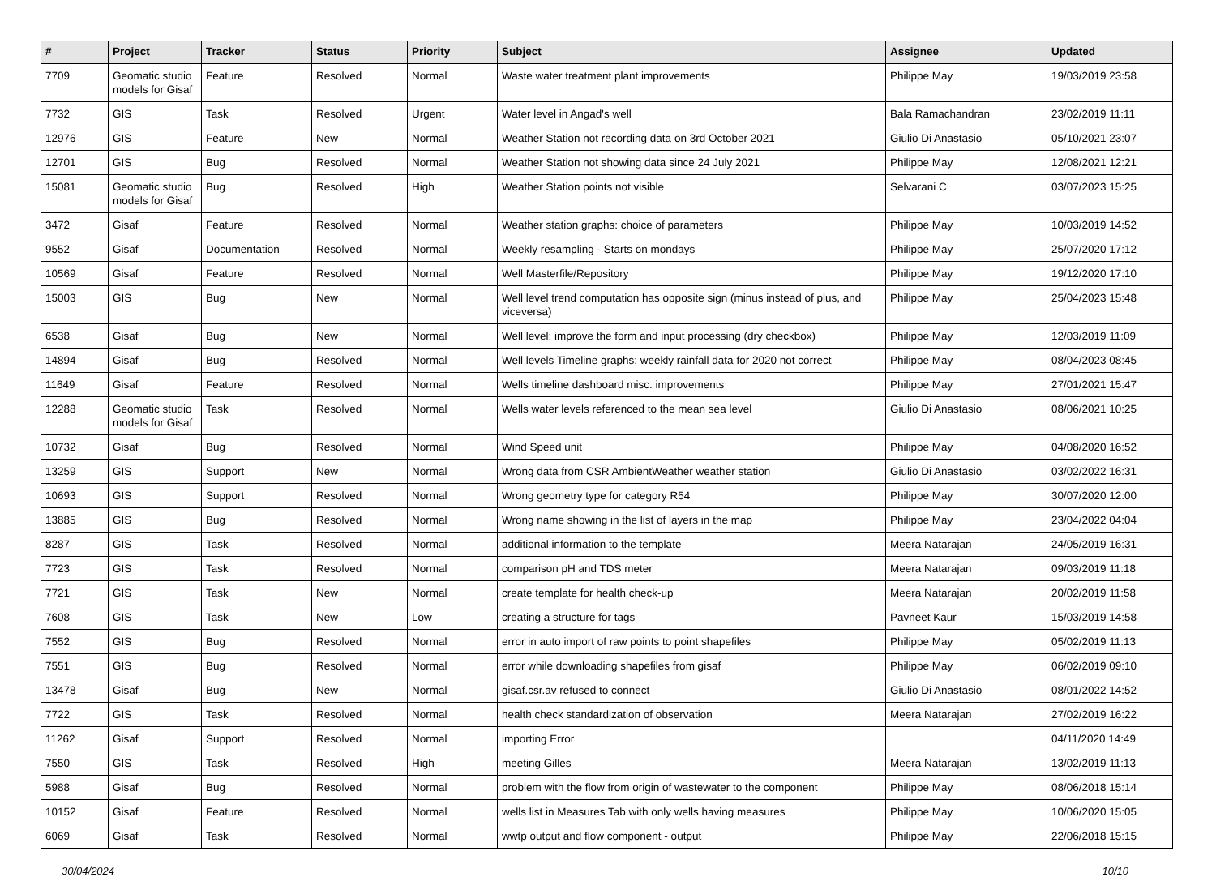| # | Project | Tracker | Status | Priority | Subject | Assignee | Updated |
| --- | --- | --- | --- | --- | --- | --- | --- |
| 7709 | Geomatic studio models for Gisaf | Feature | Resolved | Normal | Waste water treatment plant improvements | Philippe May | 19/03/2019 23:58 |
| 7732 | GIS | Task | Resolved | Urgent | Water level in Angad's well | Bala Ramachandran | 23/02/2019 11:11 |
| 12976 | GIS | Feature | New | Normal | Weather Station not recording data on 3rd October 2021 | Giulio Di Anastasio | 05/10/2021 23:07 |
| 12701 | GIS | Bug | Resolved | Normal | Weather Station not showing data since 24 July 2021 | Philippe May | 12/08/2021 12:21 |
| 15081 | Geomatic studio models for Gisaf | Bug | Resolved | High | Weather Station points not visible | Selvarani C | 03/07/2023 15:25 |
| 3472 | Gisaf | Feature | Resolved | Normal | Weather station graphs: choice of parameters | Philippe May | 10/03/2019 14:52 |
| 9552 | Gisaf | Documentation | Resolved | Normal | Weekly resampling - Starts on mondays | Philippe May | 25/07/2020 17:12 |
| 10569 | Gisaf | Feature | Resolved | Normal | Well Masterfile/Repository | Philippe May | 19/12/2020 17:10 |
| 15003 | GIS | Bug | New | Normal | Well level trend computation has opposite sign (minus instead of plus, and viceversa) | Philippe May | 25/04/2023 15:48 |
| 6538 | Gisaf | Bug | New | Normal | Well level: improve the form and input processing (dry checkbox) | Philippe May | 12/03/2019 11:09 |
| 14894 | Gisaf | Bug | Resolved | Normal | Well levels Timeline graphs: weekly rainfall data for 2020 not correct | Philippe May | 08/04/2023 08:45 |
| 11649 | Gisaf | Feature | Resolved | Normal | Wells timeline dashboard misc. improvements | Philippe May | 27/01/2021 15:47 |
| 12288 | Geomatic studio models for Gisaf | Task | Resolved | Normal | Wells water levels referenced to the mean sea level | Giulio Di Anastasio | 08/06/2021 10:25 |
| 10732 | Gisaf | Bug | Resolved | Normal | Wind Speed unit | Philippe May | 04/08/2020 16:52 |
| 13259 | GIS | Support | New | Normal | Wrong data from CSR AmbientWeather weather station | Giulio Di Anastasio | 03/02/2022 16:31 |
| 10693 | GIS | Support | Resolved | Normal | Wrong geometry type for category R54 | Philippe May | 30/07/2020 12:00 |
| 13885 | GIS | Bug | Resolved | Normal | Wrong name showing in the list of layers in the map | Philippe May | 23/04/2022 04:04 |
| 8287 | GIS | Task | Resolved | Normal | additional information to the template | Meera Natarajan | 24/05/2019 16:31 |
| 7723 | GIS | Task | Resolved | Normal | comparison pH and TDS meter | Meera Natarajan | 09/03/2019 11:18 |
| 7721 | GIS | Task | New | Normal | create template for health check-up | Meera Natarajan | 20/02/2019 11:58 |
| 7608 | GIS | Task | New | Low | creating a structure for tags | Pavneet Kaur | 15/03/2019 14:58 |
| 7552 | GIS | Bug | Resolved | Normal | error in auto import of raw points to point shapefiles | Philippe May | 05/02/2019 11:13 |
| 7551 | GIS | Bug | Resolved | Normal | error while downloading shapefiles from gisaf | Philippe May | 06/02/2019 09:10 |
| 13478 | Gisaf | Bug | New | Normal | gisaf.csr.av refused to connect | Giulio Di Anastasio | 08/01/2022 14:52 |
| 7722 | GIS | Task | Resolved | Normal | health check standardization of observation | Meera Natarajan | 27/02/2019 16:22 |
| 11262 | Gisaf | Support | Resolved | Normal | importing Error | | 04/11/2020 14:49 |
| 7550 | GIS | Task | Resolved | High | meeting Gilles | Meera Natarajan | 13/02/2019 11:13 |
| 5988 | Gisaf | Bug | Resolved | Normal | problem with the flow from origin of wastewater to the component | Philippe May | 08/06/2018 15:14 |
| 10152 | Gisaf | Feature | Resolved | Normal | wells list in Measures Tab with only wells having measures | Philippe May | 10/06/2020 15:05 |
| 6069 | Gisaf | Task | Resolved | Normal | wwtp output and flow component - output | Philippe May | 22/06/2018 15:15 |
30/04/2024 10/10